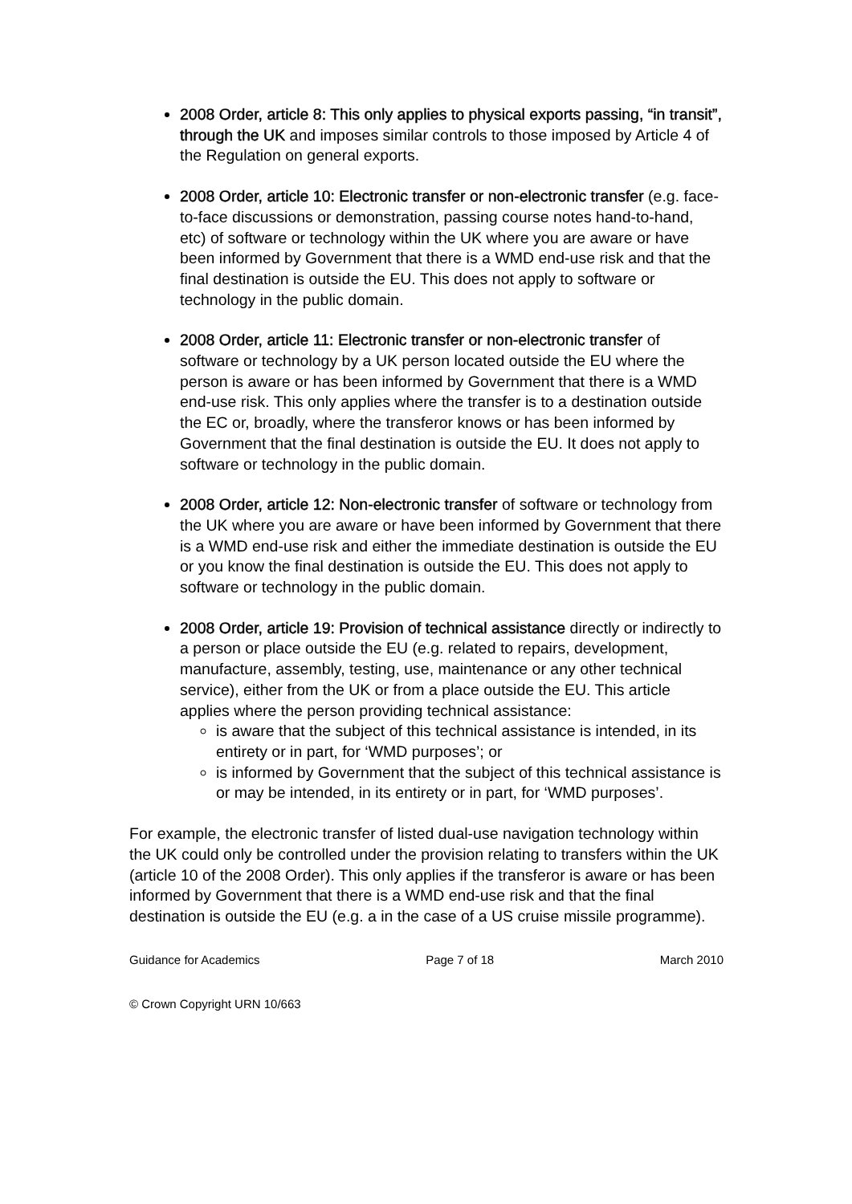2008 Order, article 8: This only applies to physical exports passing, “in transit”, through the UK and imposes similar controls to those imposed by Article 4 of the Regulation on general exports.
2008 Order, article 10: Electronic transfer or non-electronic transfer (e.g. face-to-face discussions or demonstration, passing course notes hand-to-hand, etc) of software or technology within the UK where you are aware or have been informed by Government that there is a WMD end-use risk and that the final destination is outside the EU. This does not apply to software or technology in the public domain.
2008 Order, article 11: Electronic transfer or non-electronic transfer of software or technology by a UK person located outside the EU where the person is aware or has been informed by Government that there is a WMD end-use risk. This only applies where the transfer is to a destination outside the EC or, broadly, where the transferor knows or has been informed by Government that the final destination is outside the EU. It does not apply to software or technology in the public domain.
2008 Order, article 12: Non-electronic transfer of software or technology from the UK where you are aware or have been informed by Government that there is a WMD end-use risk and either the immediate destination is outside the EU or you know the final destination is outside the EU. This does not apply to software or technology in the public domain.
2008 Order, article 19: Provision of technical assistance directly or indirectly to a person or place outside the EU (e.g. related to repairs, development, manufacture, assembly, testing, use, maintenance or any other technical service), either from the UK or from a place outside the EU. This article applies where the person providing technical assistance:
is aware that the subject of this technical assistance is intended, in its entirety or in part, for ‘WMD purposes’; or
is informed by Government that the subject of this technical assistance is or may be intended, in its entirety or in part, for ‘WMD purposes’.
For example, the electronic transfer of listed dual-use navigation technology within the UK could only be controlled under the provision relating to transfers within the UK (article 10 of the 2008 Order). This only applies if the transferor is aware or has been informed by Government that there is a WMD end-use risk and that the final destination is outside the EU (e.g. a in the case of a US cruise missile programme).
Guidance for Academics Page 7 of 18 March 2010
© Crown Copyright URN 10/663